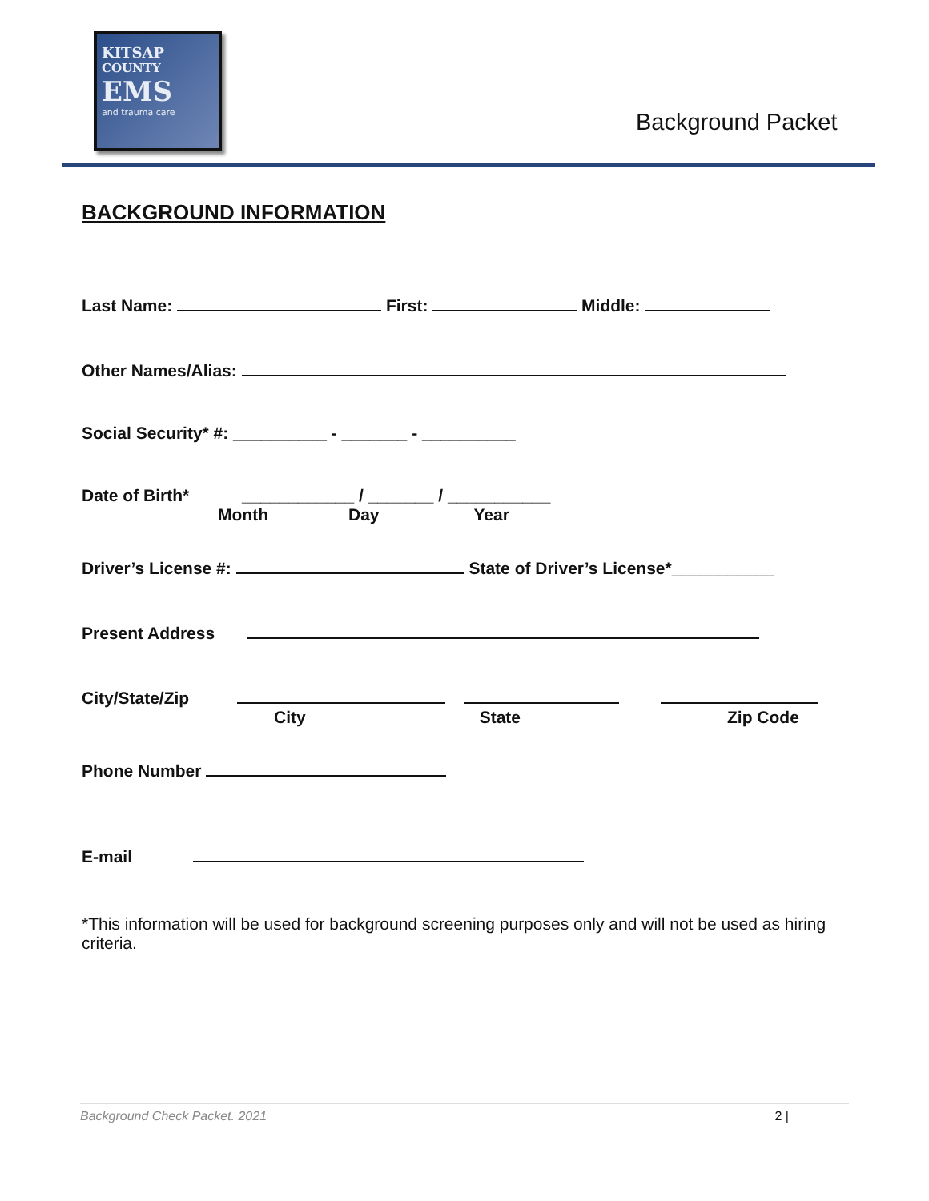KITSAP
COUNTY
EMS
and trauma care
Background Packet
BACKGROUND INFORMATION
Last Name: First: Middle:
Other Names/Alias:
Social Security* #: __________ - _______ - __________
Date of Birth* ____________ / _______ / ___________
Month Day Year
Driver’s License #: State of Driver’s License*___________
Present Address
City/State/Zip
City State Zip Code
Phone Number
E-mail
*This information will be used for background screening purposes only and will not be used as hiring criteria.
Background Check Packet. 2021 2 |